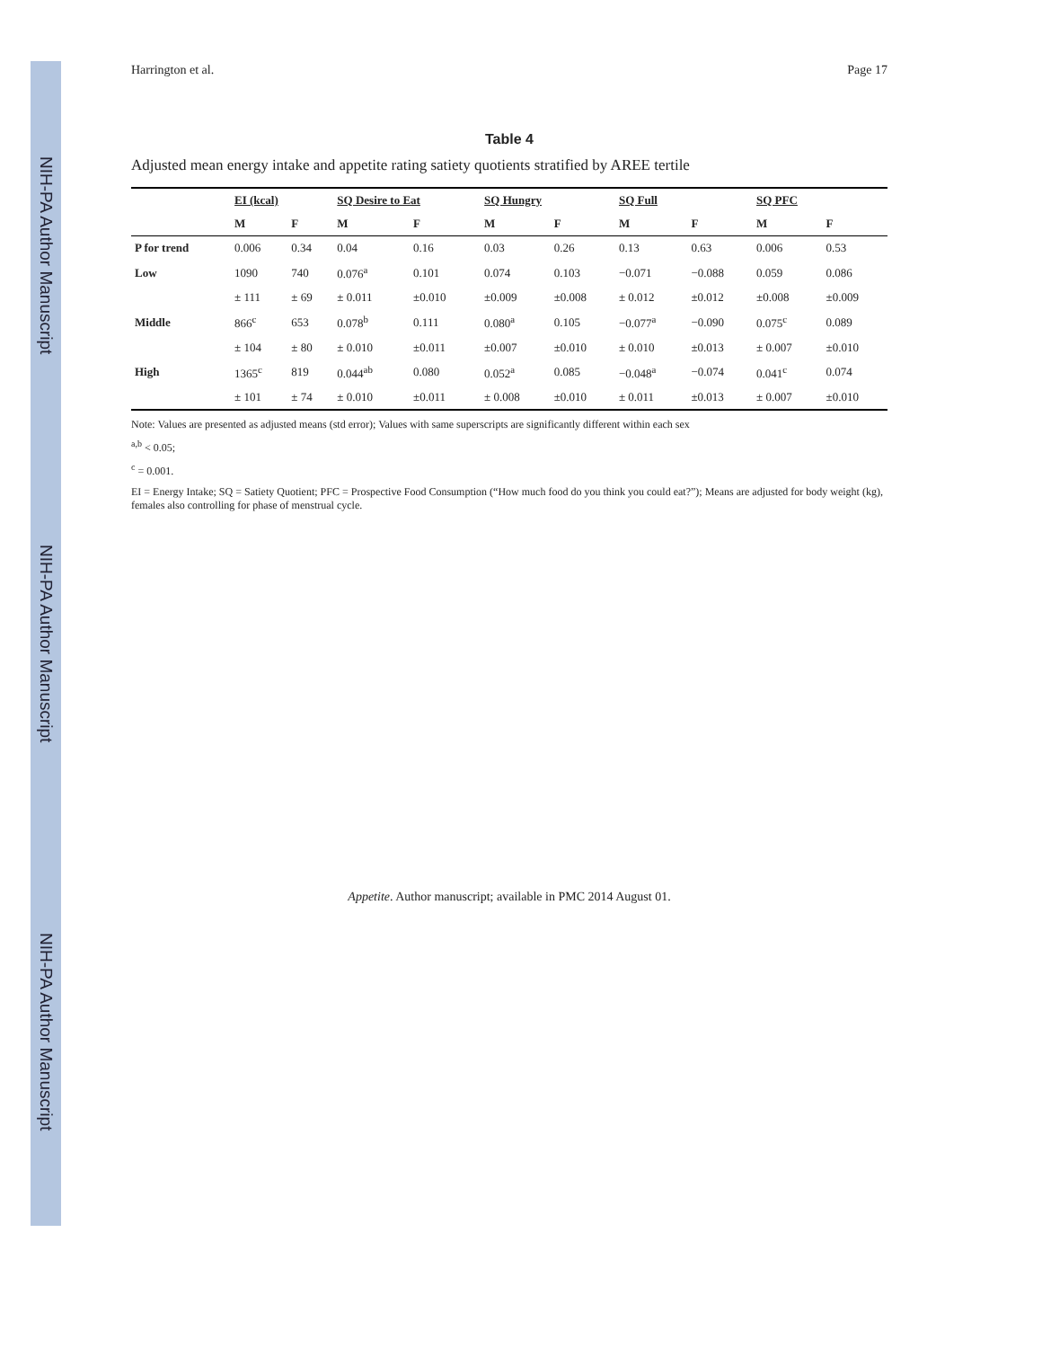NIH-PA Author Manuscript
NIH-PA Author Manuscript
NIH-PA Author Manuscript
Harrington et al. Page 17
Table 4
Adjusted mean energy intake and appetite rating satiety quotients stratified by AREE tertile
| | EI (kcal) | | SQ Desire to Eat | | SQ Hungry | | SQ Full | | SQ PFC | |
| --- | --- | --- | --- | --- | --- | --- | --- | --- | --- | --- |
| | M | F | M | F | M | F | M | F | M | F |
| P for trend | 0.006 | 0.34 | 0.04 | 0.16 | 0.03 | 0.26 | 0.13 | 0.63 | 0.006 | 0.53 |
| Low | 1090 | 740 | 0.076<sup>a</sup> | 0.101 | 0.074 | 0.103 | −0.071 | −0.088 | 0.059 | 0.086 |
| | ± 111 | ± 69 | ± 0.011 | ±0.010 | ±0.009 | ±0.008 | ± 0.012 | ±0.012 | ±0.008 | ±0.009 |
| Middle | 866<sup>c</sup> | 653 | 0.078<sup>b</sup> | 0.111 | 0.080<sup>a</sup> | 0.105 | −0.077<sup>a</sup> | −0.090 | 0.075<sup>c</sup> | 0.089 |
| | ± 104 | ± 80 | ± 0.010 | ±0.011 | ±0.007 | ±0.010 | ± 0.010 | ±0.013 | ± 0.007 | ±0.010 |
| High | 1365<sup>c</sup> | 819 | 0.044<sup>ab</sup> | 0.080 | 0.052<sup>a</sup> | 0.085 | −0.048<sup>a</sup> | −0.074 | 0.041<sup>c</sup> | 0.074 |
| | ± 101 | ± 74 | ± 0.010 | ±0.011 | ± 0.008 | ±0.010 | ± 0.011 | ±0.013 | ± 0.007 | ±0.010 |
Note: Values are presented as adjusted means (std error); Values with same superscripts are significantly different within each sex
<sup>a,b</sup> < 0.05;
<sup>c</sup> = 0.001.
EI = Energy Intake; SQ = Satiety Quotient; PFC = Prospective Food Consumption (“How much food do you think you could eat?”); Means are adjusted for body weight (kg), females also controlling for phase of menstrual cycle.
Appetite. Author manuscript; available in PMC 2014 August 01.